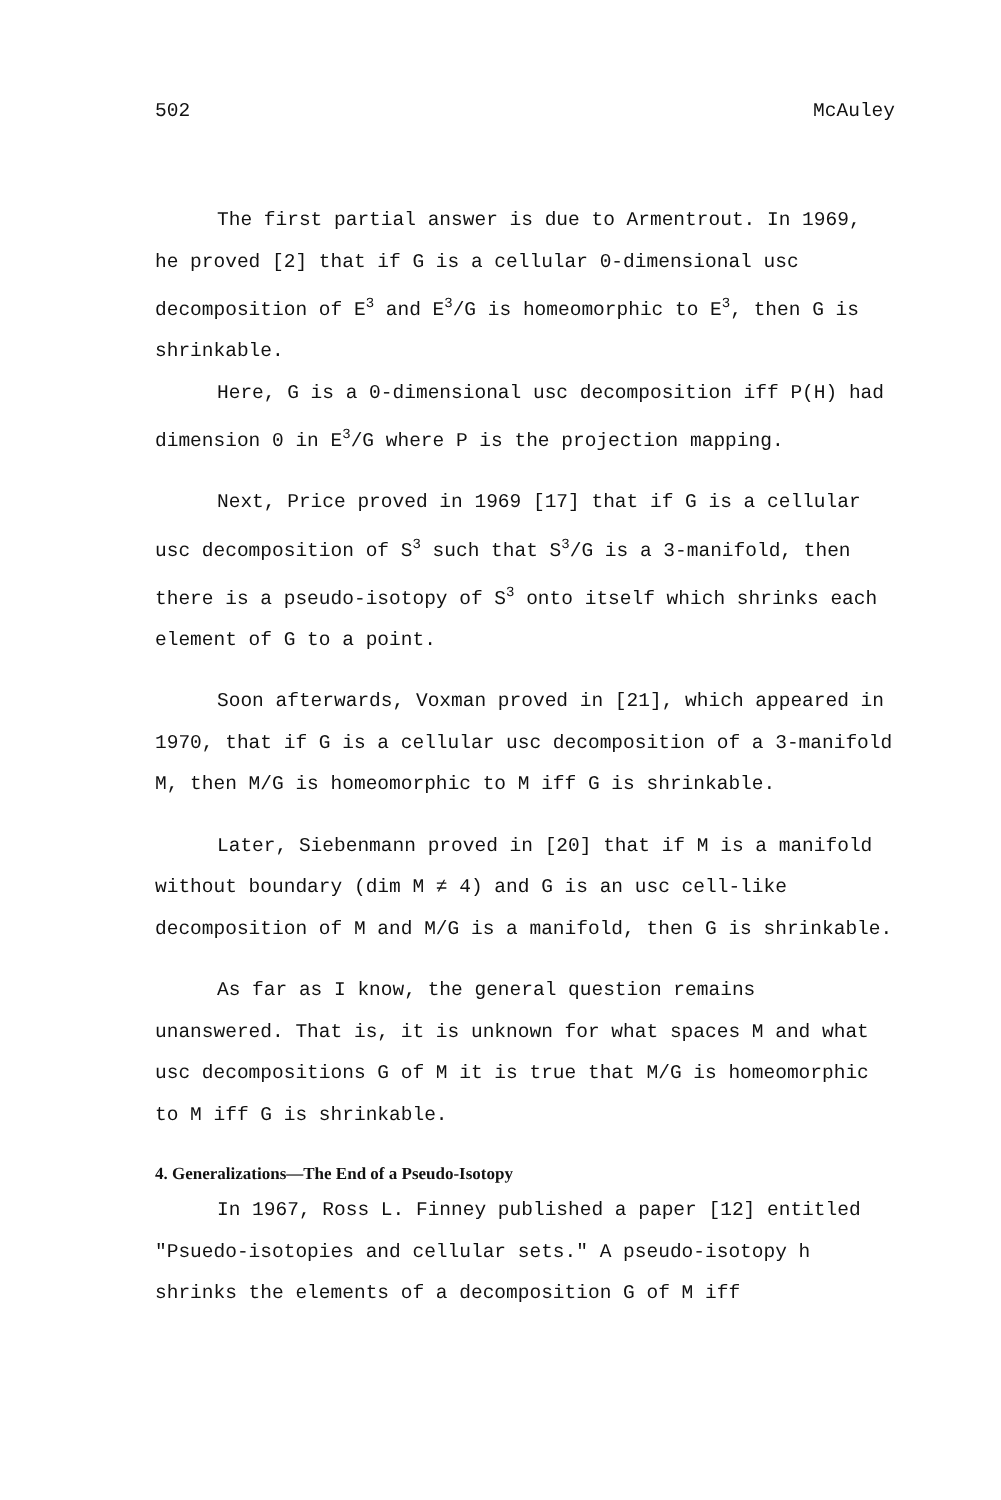502 McAuley
The first partial answer is due to Armentrout. In 1969, he proved [2] that if G is a cellular 0-dimensional usc decomposition of E<sup>3</sup> and E<sup>3</sup>/G is homeomorphic to E<sup>3</sup>, then G is shrinkable.
Here, G is a 0-dimensional usc decomposition iff P(H) had dimension 0 in E<sup>3</sup>/G where P is the projection mapping.
Next, Price proved in 1969 [17] that if G is a cellular usc decomposition of S<sup>3</sup> such that S<sup>3</sup>/G is a 3-manifold, then there is a pseudo-isotopy of S<sup>3</sup> onto itself which shrinks each element of G to a point.
Soon afterwards, Voxman proved in [21], which appeared in 1970, that if G is a cellular usc decomposition of a 3-manifold M, then M/G is homeomorphic to M iff G is shrinkable.
Later, Siebenmann proved in [20] that if M is a manifold without boundary (dim M ≠ 4) and G is an usc cell-like decomposition of M and M/G is a manifold, then G is shrinkable.
As far as I know, the general question remains unanswered. That is, it is unknown for what spaces M and what usc decompositions G of M it is true that M/G is homeomorphic to M iff G is shrinkable.
4. Generalizations—The End of a Pseudo-Isotopy
In 1967, Ross L. Finney published a paper [12] entitled "Psuedo-isotopies and cellular sets." A pseudo-isotopy h shrinks the elements of a decomposition G of M iff